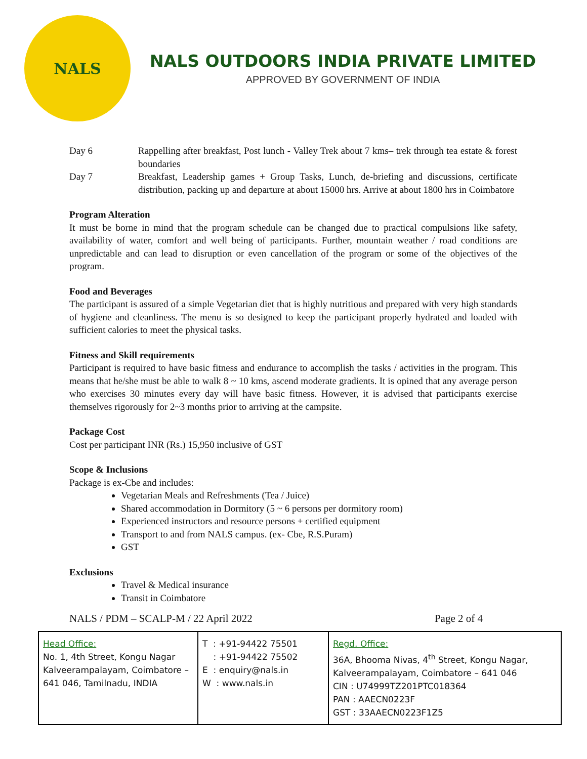NALS
NALS OUTDOORS INDIA PRIVATE LIMITED
APPROVED BY GOVERNMENT OF INDIA
Day 6 Rappelling after breakfast, Post lunch - Valley Trek about 7 kms– trek through tea estate & forest boundaries
Day 7 Breakfast, Leadership games + Group Tasks, Lunch, de-briefing and discussions, certificate distribution, packing up and departure at about 15000 hrs. Arrive at about 1800 hrs in Coimbatore
Program Alteration
It must be borne in mind that the program schedule can be changed due to practical compulsions like safety, availability of water, comfort and well being of participants. Further, mountain weather / road conditions are unpredictable and can lead to disruption or even cancellation of the program or some of the objectives of the program.
Food and Beverages
The participant is assured of a simple Vegetarian diet that is highly nutritious and prepared with very high standards of hygiene and cleanliness. The menu is so designed to keep the participant properly hydrated and loaded with sufficient calories to meet the physical tasks.
Fitness and Skill requirements
Participant is required to have basic fitness and endurance to accomplish the tasks / activities in the program. This means that he/she must be able to walk 8 ~ 10 kms, ascend moderate gradients. It is opined that any average person who exercises 30 minutes every day will have basic fitness. However, it is advised that participants exercise themselves rigorously for 2~3 months prior to arriving at the campsite.
Package Cost
Cost per participant INR (Rs.) 15,950 inclusive of GST
Scope & Inclusions
Package is ex-Cbe and includes:
Vegetarian Meals and Refreshments (Tea / Juice)
Shared accommodation in Dormitory (5 ~ 6 persons per dormitory room)
Experienced instructors and resource persons + certified equipment
Transport to and from NALS campus. (ex- Cbe, R.S.Puram)
GST
Exclusions
Travel & Medical insurance
Transit in Coimbatore
NALS / PDM – SCALP-M / 22 April 2022 Page 2 of 4
| Head Office: No. 1, 4th Street, Kongu Nagar Kalveerampalayam, Coimbatore – 641 046, Tamilnadu, INDIA | T : +91-94422 75501 : +91-94422 75502 E : enquiry@nals.in W : www.nals.in | Regd. Office: 36A, Bhooma Nivas, 4<sup>th</sup> Street, Kongu Nagar, Kalveerampalayam, Coimbatore – 641 046 CIN : U74999TZ201PTC018364 PAN : AAECN0223F GST : 33AAECN0223F1Z5 |